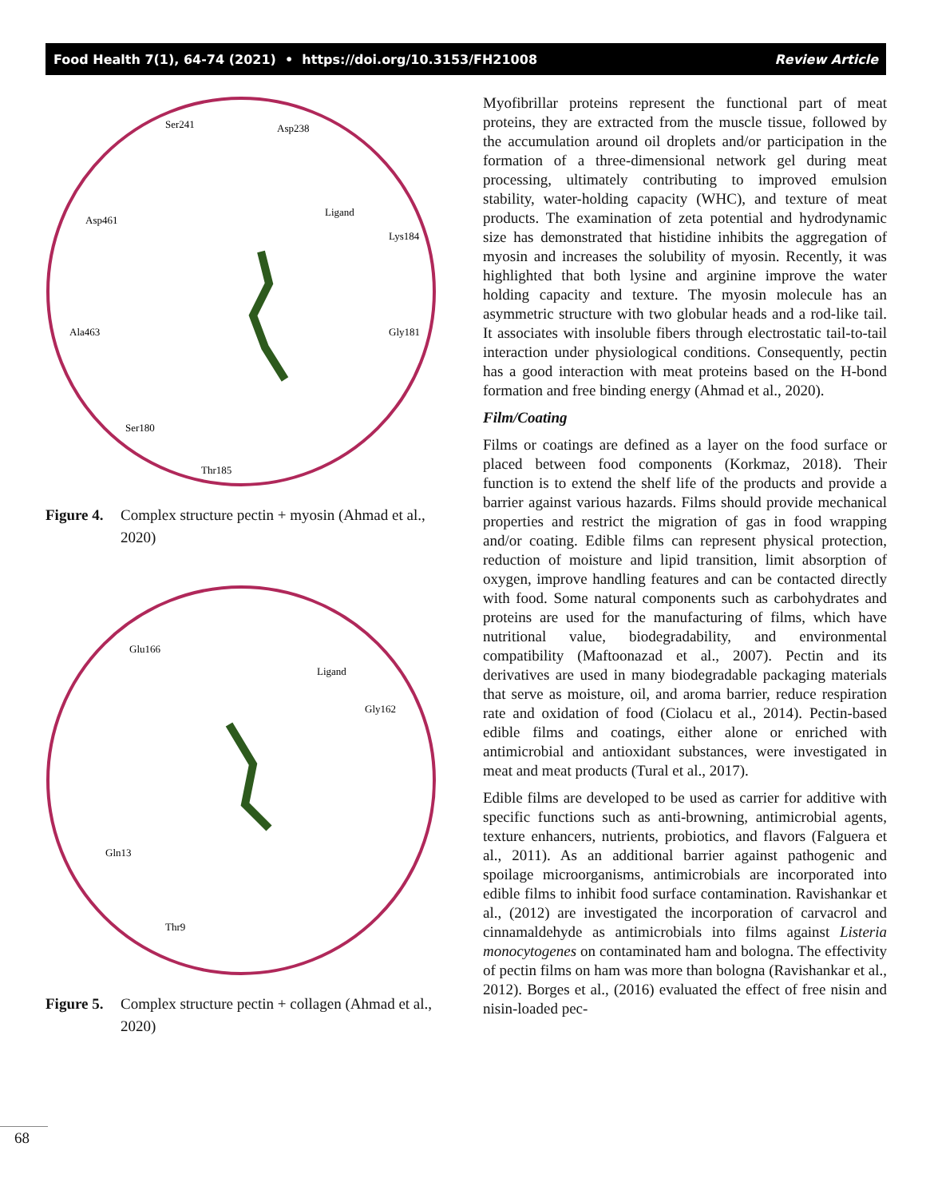Food Health 7(1), 64-74 (2021) • https://doi.org/10.3153/FH21008 Review Article
Ser241
Asp238
Asp461
Ligand
Lys184
Ala463
Gly181
Ser180
Thr185
Figure 4. Complex structure pectin + myosin (Ahmad et al., 2020)
Glu166
Ligand
Gly162
Gln13
Thr9
Figure 5. Complex structure pectin + collagen (Ahmad et al., 2020)
Myofibrillar proteins represent the functional part of meat proteins, they are extracted from the muscle tissue, followed by the accumulation around oil droplets and/or participation in the formation of a three-dimensional network gel during meat processing, ultimately contributing to improved emulsion stability, water-holding capacity (WHC), and texture of meat products. The examination of zeta potential and hydrodynamic size has demonstrated that histidine inhibits the aggregation of myosin and increases the solubility of myosin. Recently, it was highlighted that both lysine and arginine improve the water holding capacity and texture. The myosin molecule has an asymmetric structure with two globular heads and a rod-like tail. It associates with insoluble fibers through electrostatic tail-to-tail interaction under physiological conditions. Consequently, pectin has a good interaction with meat proteins based on the H-bond formation and free binding energy (Ahmad et al., 2020).
Film/Coating
Films or coatings are defined as a layer on the food surface or placed between food components (Korkmaz, 2018). Their function is to extend the shelf life of the products and provide a barrier against various hazards. Films should provide mechanical properties and restrict the migration of gas in food wrapping and/or coating. Edible films can represent physical protection, reduction of moisture and lipid transition, limit absorption of oxygen, improve handling features and can be contacted directly with food. Some natural components such as carbohydrates and proteins are used for the manufacturing of films, which have nutritional value, biodegradability, and environmental compatibility (Maftoonazad et al., 2007). Pectin and its derivatives are used in many biodegradable packaging materials that serve as moisture, oil, and aroma barrier, reduce respiration rate and oxidation of food (Ciolacu et al., 2014). Pectin-based edible films and coatings, either alone or enriched with antimicrobial and antioxidant substances, were investigated in meat and meat products (Tural et al., 2017).
Edible films are developed to be used as carrier for additive with specific functions such as anti-browning, antimicrobial agents, texture enhancers, nutrients, probiotics, and flavors (Falguera et al., 2011). As an additional barrier against pathogenic and spoilage microorganisms, antimicrobials are incorporated into edible films to inhibit food surface contamination. Ravishankar et al., (2012) are investigated the incorporation of carvacrol and cinnamaldehyde as antimicrobials into films against Listeria monocytogenes on contaminated ham and bologna. The effectivity of pectin films on ham was more than bologna (Ravishankar et al., 2012). Borges et al., (2016) evaluated the effect of free nisin and nisin-loaded pec-
68